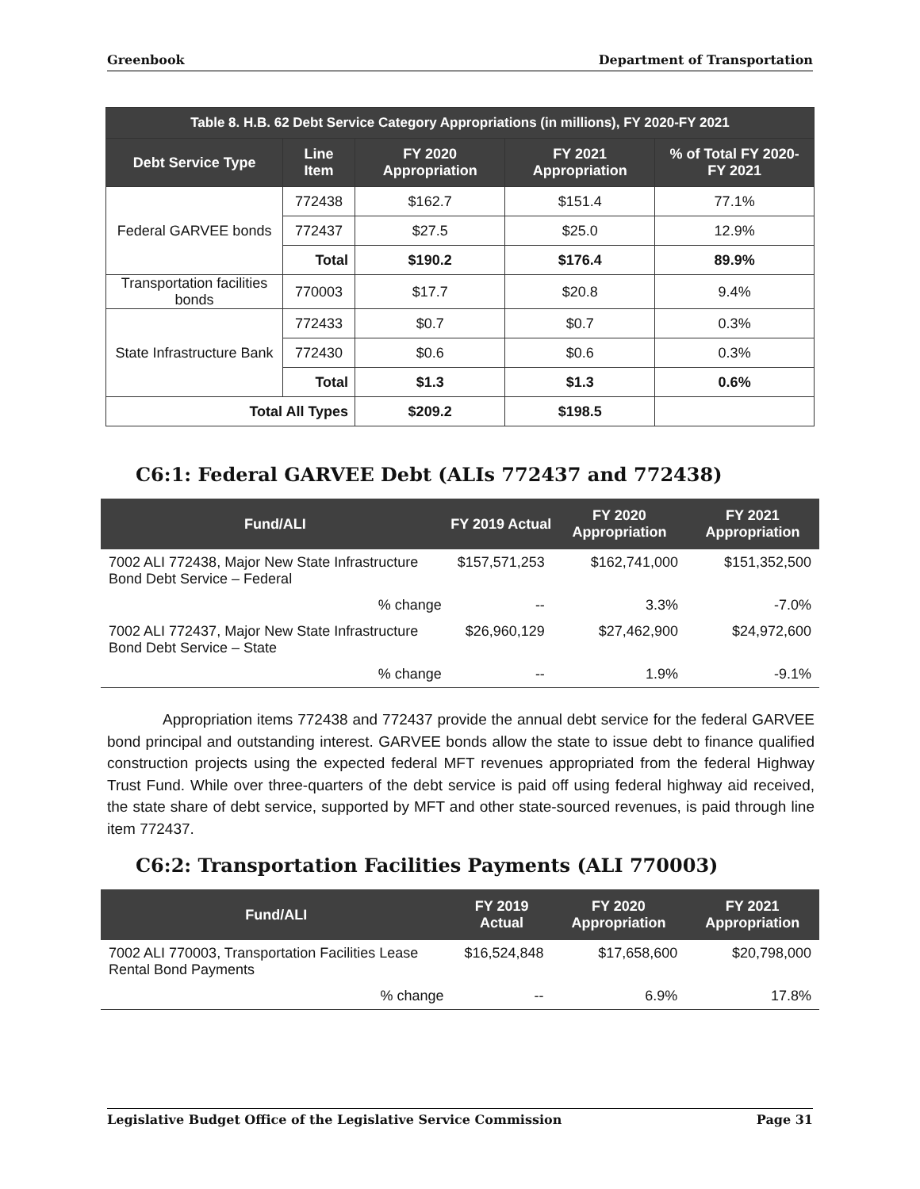Greenbook Department of Transportation
| Table 8. H.B. 62 Debt Service Category Appropriations (in millions), FY 2020-FY 2021 | | | | |
| --- | --- | --- | --- | --- |
| Debt Service Type | Line Item | FY 2020 Appropriation | FY 2021 Appropriation | % of Total FY 2020-FY 2021 |
| Federal GARVEE bonds | 772438 | $162.7 | $151.4 | 77.1% |
| | 772437 | $27.5 | $25.0 | 12.9% |
| | Total | $190.2 | $176.4 | 89.9% |
| Transportation facilities bonds | 770003 | $17.7 | $20.8 | 9.4% |
| State Infrastructure Bank | 772433 | $0.7 | $0.7 | 0.3% |
| | 772430 | $0.6 | $0.6 | 0.3% |
| | Total | $1.3 | $1.3 | 0.6% |
| Total All Types | | $209.2 | $198.5 | |
C6:1: Federal GARVEE Debt (ALIs 772437 and 772438)
| Fund/ALI | FY 2019 Actual | FY 2020 Appropriation | FY 2021 Appropriation |
| --- | --- | --- | --- |
| 7002 ALI 772438, Major New State Infrastructure Bond Debt Service – Federal | $157,571,253 | $162,741,000 | $151,352,500 |
| % change | -- | 3.3% | -7.0% |
| 7002 ALI 772437, Major New State Infrastructure Bond Debt Service – State | $26,960,129 | $27,462,900 | $24,972,600 |
| % change | -- | 1.9% | -9.1% |
Appropriation items 772438 and 772437 provide the annual debt service for the federal GARVEE bond principal and outstanding interest. GARVEE bonds allow the state to issue debt to finance qualified construction projects using the expected federal MFT revenues appropriated from the federal Highway Trust Fund. While over three-quarters of the debt service is paid off using federal highway aid received, the state share of debt service, supported by MFT and other state-sourced revenues, is paid through line item 772437.
C6:2: Transportation Facilities Payments (ALI 770003)
| Fund/ALI | FY 2019 Actual | FY 2020 Appropriation | FY 2021 Appropriation |
| --- | --- | --- | --- |
| 7002 ALI 770003, Transportation Facilities Lease Rental Bond Payments | $16,524,848 | $17,658,600 | $20,798,000 |
| % change | -- | 6.9% | 17.8% |
Legislative Budget Office of the Legislative Service Commission Page 31